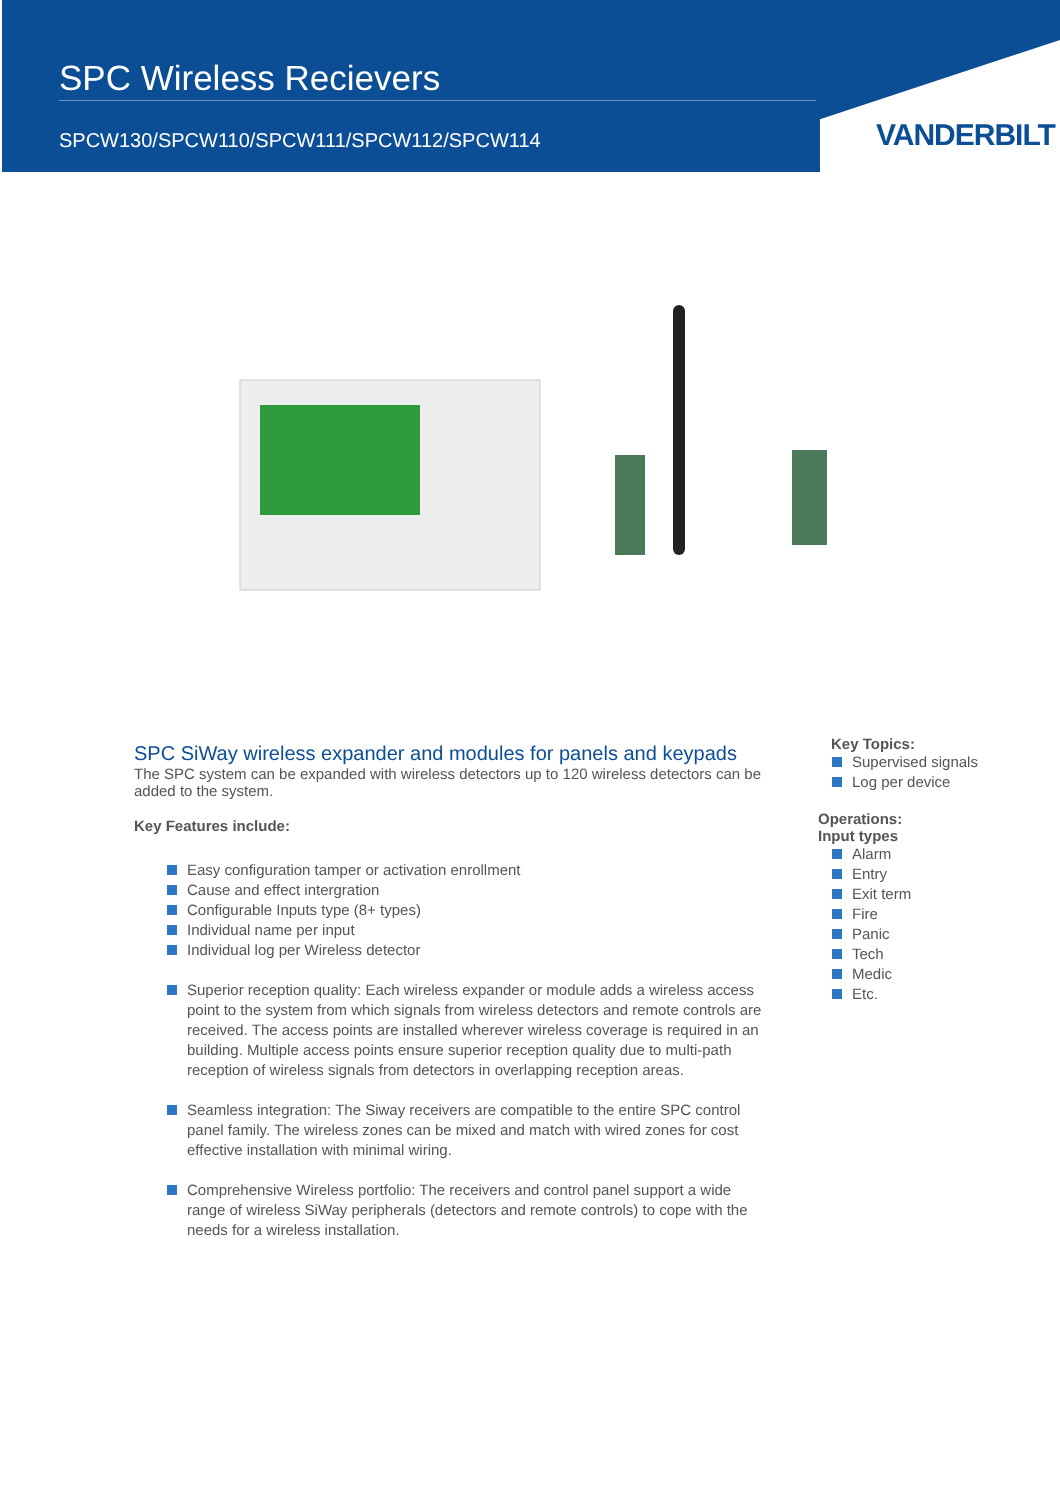SPC Wireless Recievers
SPCW130/SPCW110/SPCW111/SPCW112/SPCW114
VANDERBILT
SPC SiWay wireless expander and modules for panels and keypads
The SPC system can be expanded with wireless detectors up to 120 wireless detectors can be added to the system.
Key Features include:
Easy configuration tamper or activation enrollment
Cause and effect intergration
Configurable Inputs type (8+ types)
Individual name per input
Individual log per Wireless detector
Superior reception quality: Each wireless expander or module adds a wireless access point to the system from which signals from wireless detectors and remote controls are received. The access points are installed wherever wireless coverage is required in an building. Multiple access points ensure superior reception quality due to multi-path reception of wireless signals from detectors in overlapping reception areas.
Seamless integration: The Siway receivers are compatible to the entire SPC control panel family. The wireless zones can be mixed and match with wired zones for cost effective installation with minimal wiring.
Comprehensive Wireless portfolio: The receivers and control panel support a wide range of wireless SiWay peripherals (detectors and remote controls) to cope with the needs for a wireless installation.
Key Topics:
Supervised signals
Log per device
Operations:
Input types
Alarm
Entry
Exit term
Fire
Panic
Tech
Medic
Etc.